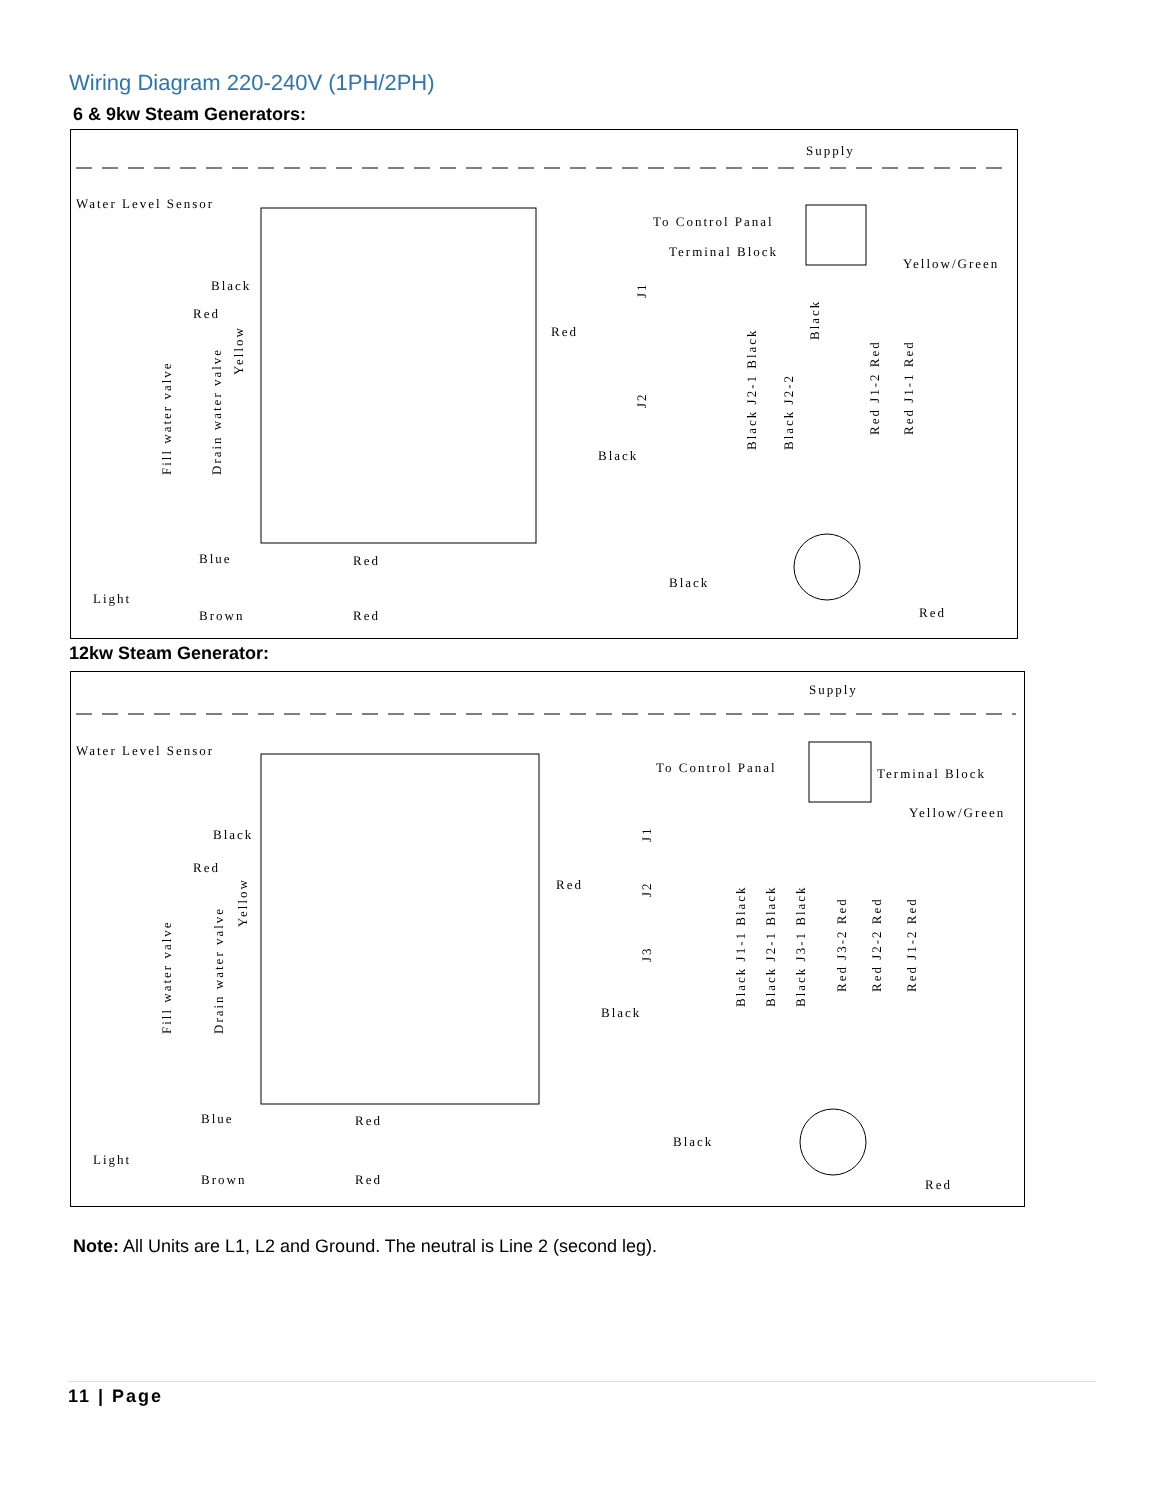Wiring Diagram 220-240V (1PH/2PH)
6 & 9kw Steam Generators:
Supply
Water Level Sensor
To Control Panal
Terminal Block
Yellow/Green
Black
Red
Red
Black
Black
Blue
Light
Brown
Red
Red
Red
Fill water valve
Drain water valve
Yellow
J1
J2
Black J2-1 Black
Black J2-2
Black
Red J1-2 Red
Red J1-1 Red
12kw Steam Generator:
Supply
Water Level Sensor
To Control Panal
Terminal Block
Yellow/Green
Black
Red
Red
Black
Black
Blue
Light
Brown
Red
Red
Red
Fill water valve
Drain water valve
Yellow
J1
J2
J3
Black J1-1 Black
Black J2-1 Black
Black J3-1 Black
Red J3-2 Red
Red J2-2 Red
Red J1-2 Red
Note: All Units are L1, L2 and Ground. The neutral is Line 2 (second leg).
11 | Page